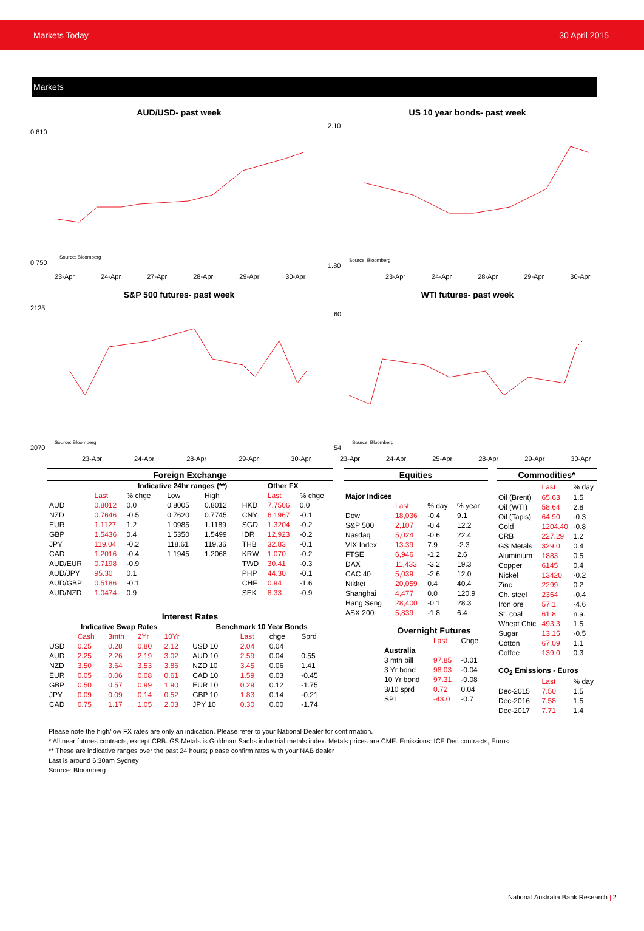Markets Today 30 April 2015
Markets
AUD/USD- past week
0.810
0.750
Source: Bloomberg
23-Apr 24-Apr 27-Apr 28-Apr 29-Apr 30-Apr
US 10 year bonds- past week
2.10
1.80
Source: Bloomberg
23-Apr 24-Apr 28-Apr 29-Apr 30-Apr
S&P 500 futures- past week
2125
2070
Source: Bloomberg
23-Apr 24-Apr 28-Apr 29-Apr 30-Apr
WTI futures- past week
60
54
Source: Bloomberg
23-Apr 24-Apr 25-Apr 28-Apr 29-Apr 30-Apr
| Foreign Exchange | | | | | | | |
| --- | --- | --- | --- | --- | --- | --- | --- |
| | | Indicative 24hr ranges (**) | | | | Other FX | |
| | Last | % chge | Low | High | | Last | % chge |
| AUD | 0.8012 | 0.0 | 0.8005 | 0.8012 | HKD | 7.7506 | 0.0 |
| NZD | 0.7646 | -0.5 | 0.7620 | 0.7745 | CNY | 6.1967 | -0.1 |
| EUR | 1.1127 | 1.2 | 1.0985 | 1.1189 | SGD | 1.3204 | -0.2 |
| GBP | 1.5436 | 0.4 | 1.5350 | 1.5499 | IDR | 12,923 | -0.2 |
| JPY | 119.04 | -0.2 | 118.61 | 119.36 | THB | 32.83 | -0.1 |
| CAD | 1.2016 | -0.4 | 1.1945 | 1.2068 | KRW | 1,070 | -0.2 |
| AUD/EUR | 0.7198 | -0.9 | | | TWD | 30.41 | -0.3 |
| AUD/JPY | 95.30 | 0.1 | | | PHP | 44.30 | -0.1 |
| AUD/GBP | 0.5186 | -0.1 | | | CHF | 0.94 | -1.6 |
| AUD/NZD | 1.0474 | 0.9 | | | SEK | 8.33 | -0.9 |
| Interest Rates | | | | | | | | |
| --- | --- | --- | --- | --- | --- | --- | --- | --- |
| Indicative Swap Rates | | | | | Benchmark 10 Year Bonds | | | |
| | Cash | 3mth | 2Yr | 10Yr | | Last | chge | Sprd |
| USD | 0.25 | 0.28 | 0.80 | 2.12 | USD 10 | 2.04 | 0.04 | |
| AUD | 2.25 | 2.26 | 2.19 | 3.02 | AUD 10 | 2.59 | 0.04 | 0.55 |
| NZD | 3.50 | 3.64 | 3.53 | 3.86 | NZD 10 | 3.45 | 0.06 | 1.41 |
| EUR | 0.05 | 0.06 | 0.08 | 0.61 | CAD 10 | 1.59 | 0.03 | -0.45 |
| GBP | 0.50 | 0.57 | 0.99 | 1.90 | EUR 10 | 0.29 | 0.12 | -1.75 |
| JPY | 0.09 | 0.09 | 0.14 | 0.52 | GBP 10 | 1.83 | 0.14 | -0.21 |
| CAD | 0.75 | 1.17 | 1.05 | 2.03 | JPY 10 | 0.30 | 0.00 | -1.74 |
| Equities | | | |
| --- | --- | --- | --- |
| Major Indices | | | |
| | Last | % day | % year |
| Dow | 18,036 | -0.4 | 9.1 |
| S&P 500 | 2,107 | -0.4 | 12.2 |
| Nasdaq | 5,024 | -0.6 | 22.4 |
| VIX Index | 13.39 | 7.9 | -2.3 |
| FTSE | 6,946 | -1.2 | 2.6 |
| DAX | 11,433 | -3.2 | 19.3 |
| CAC 40 | 5,039 | -2.6 | 12.0 |
| Nikkei | 20,059 | 0.4 | 40.4 |
| Shanghai | 4,477 | 0.0 | 120.9 |
| Hang Seng | 28,400 | -0.1 | 28.3 |
| ASX 200 | 5,839 | -1.8 | 6.4 |
| Overnight Futures | | |
| --- | --- | --- |
| | Last | Chge |
| Australia | | |
| 3 mth bill | 97.85 | -0.01 |
| 3 Yr bond | 98.03 | -0.04 |
| 10 Yr bond | 97.31 | -0.08 |
| 3/10 sprd | 0.72 | 0.04 |
| SPI | -43.0 | -0.7 |
| Commodities* | | |
| --- | --- | --- |
| | Last | % day |
| Oil (Brent) | 65.63 | 1.5 |
| Oil (WTI) | 58.64 | 2.8 |
| Oil (Tapis) | 64.90 | -0.3 |
| Gold | 1204.40 | -0.8 |
| CRB | 227.29 | 1.2 |
| GS Metals | 329.0 | 0.4 |
| Aluminium | 1883 | 0.5 |
| Copper | 6145 | 0.4 |
| Nickel | 13420 | -0.2 |
| Zinc | 2299 | 0.2 |
| Ch. steel | 2364 | -0.4 |
| Iron ore | 57.1 | -4.6 |
| St. coal | 61.8 | n.a. |
| Wheat Chic | 493.3 | 1.5 |
| Sugar | 13.15 | -0.5 |
| Cotton | 67.09 | 1.1 |
| Coffee | 139.0 | 0.3 |
| CO<sub>2</sub> Emissions - Euros | | |
| | Last | % day |
| Dec-2015 | 7.50 | 1.5 |
| Dec-2016 | 7.58 | 1.5 |
| Dec-2017 | 7.71 | 1.4 |
Please note the high/low FX rates are only an indication. Please refer to your National Dealer for confirmation.
* All near futures contracts, except CRB. GS Metals is Goldman Sachs industrial metals index. Metals prices are CME. Emissions: ICE Dec contracts, Euros
** These are indicative ranges over the past 24 hours; please confirm rates with your NAB dealer
Last is around 6:30am Sydney
Source: Bloomberg
National Australia Bank Research | 2